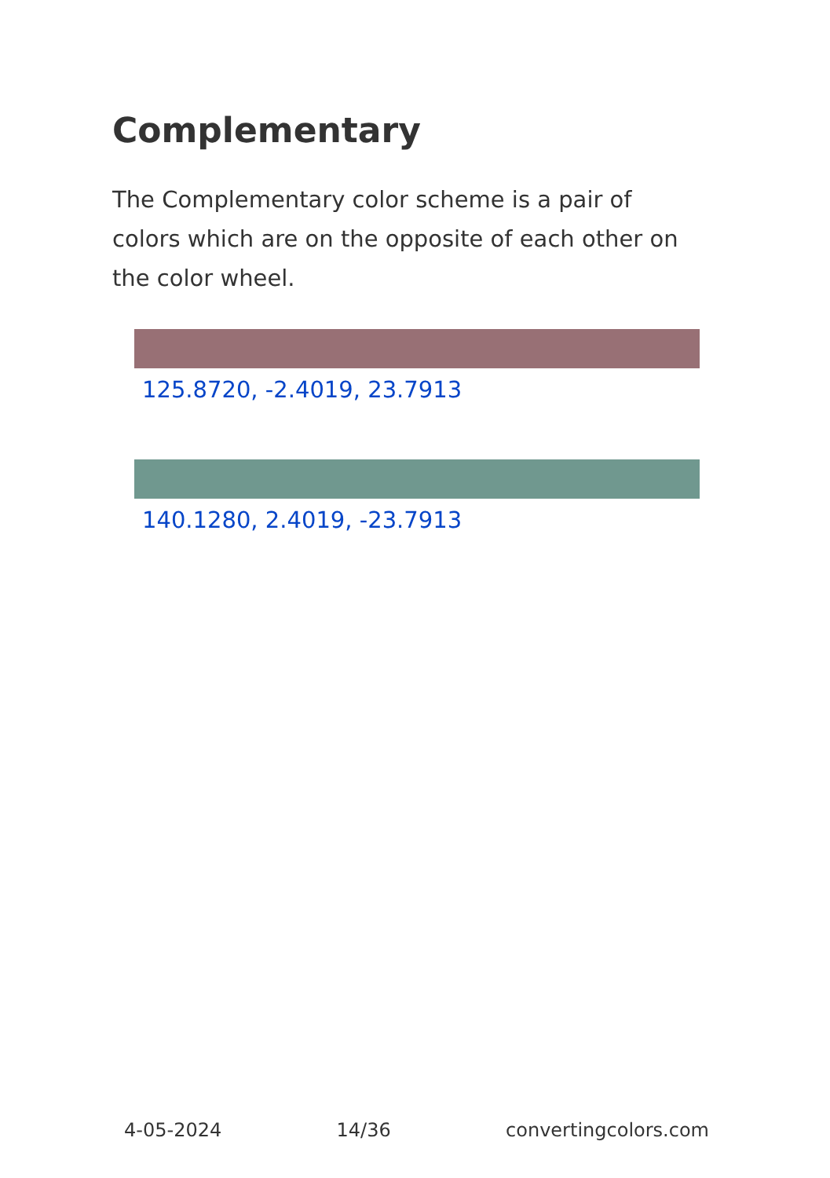Complementary
The Complementary color scheme is a pair of colors which are on the opposite of each other on the color wheel.
125.8720, -2.4019, 23.7913
140.1280, 2.4019, -23.7913
4-05-2024 14/36 convertingcolors.com